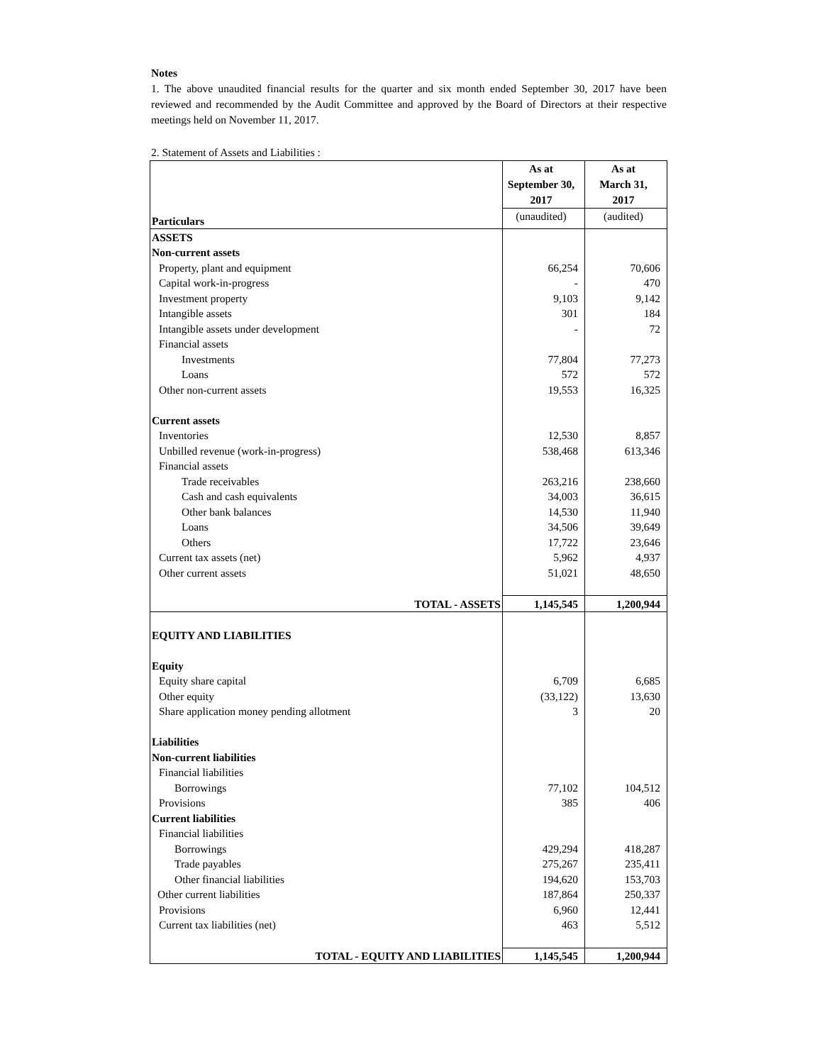Notes
1. The above unaudited financial results for the quarter and six month ended September 30, 2017 have been reviewed and recommended by the Audit Committee and approved by the Board of Directors at their respective meetings held on November 11, 2017.
2. Statement of Assets and Liabilities :
| Particulars | As at September 30, 2017 | As at March 31, 2017 |
| | (unaudited) | (audited) |
| ASSETS | | |
| Non-current assets | | |
| Property, plant and equipment | 66,254 | 70,606 |
| Capital work-in-progress | - | 470 |
| Investment property | 9,103 | 9,142 |
| Intangible assets | 301 | 184 |
| Intangible assets under development | - | 72 |
| Financial assets | | |
| Investments | 77,804 | 77,273 |
| Loans | 572 | 572 |
| Other non-current assets | 19,553 | 16,325 |
| Current assets | | |
| Inventories | 12,530 | 8,857 |
| Unbilled revenue (work-in-progress) | 538,468 | 613,346 |
| Financial assets | | |
| Trade receivables | 263,216 | 238,660 |
| Cash and cash equivalents | 34,003 | 36,615 |
| Other bank balances | 14,530 | 11,940 |
| Loans | 34,506 | 39,649 |
| Others | 17,722 | 23,646 |
| Current tax assets (net) | 5,962 | 4,937 |
| Other current assets | 51,021 | 48,650 |
| TOTAL - ASSETS | 1,145,545 | 1,200,944 |
| EQUITY AND LIABILITIES | | |
| Equity | | |
| Equity share capital | 6,709 | 6,685 |
| Other equity | (33,122) | 13,630 |
| Share application money pending allotment | 3 | 20 |
| Liabilities | | |
| Non-current liabilities | | |
| Financial liabilities | | |
| Borrowings | 77,102 | 104,512 |
| Provisions | 385 | 406 |
| Current liabilities | | |
| Financial liabilities | | |
| Borrowings | 429,294 | 418,287 |
| Trade payables | 275,267 | 235,411 |
| Other financial liabilities | 194,620 | 153,703 |
| Other current liabilities | 187,864 | 250,337 |
| Provisions | 6,960 | 12,441 |
| Current tax liabilities (net) | 463 | 5,512 |
| TOTAL - EQUITY AND LIABILITIES | 1,145,545 | 1,200,944 |